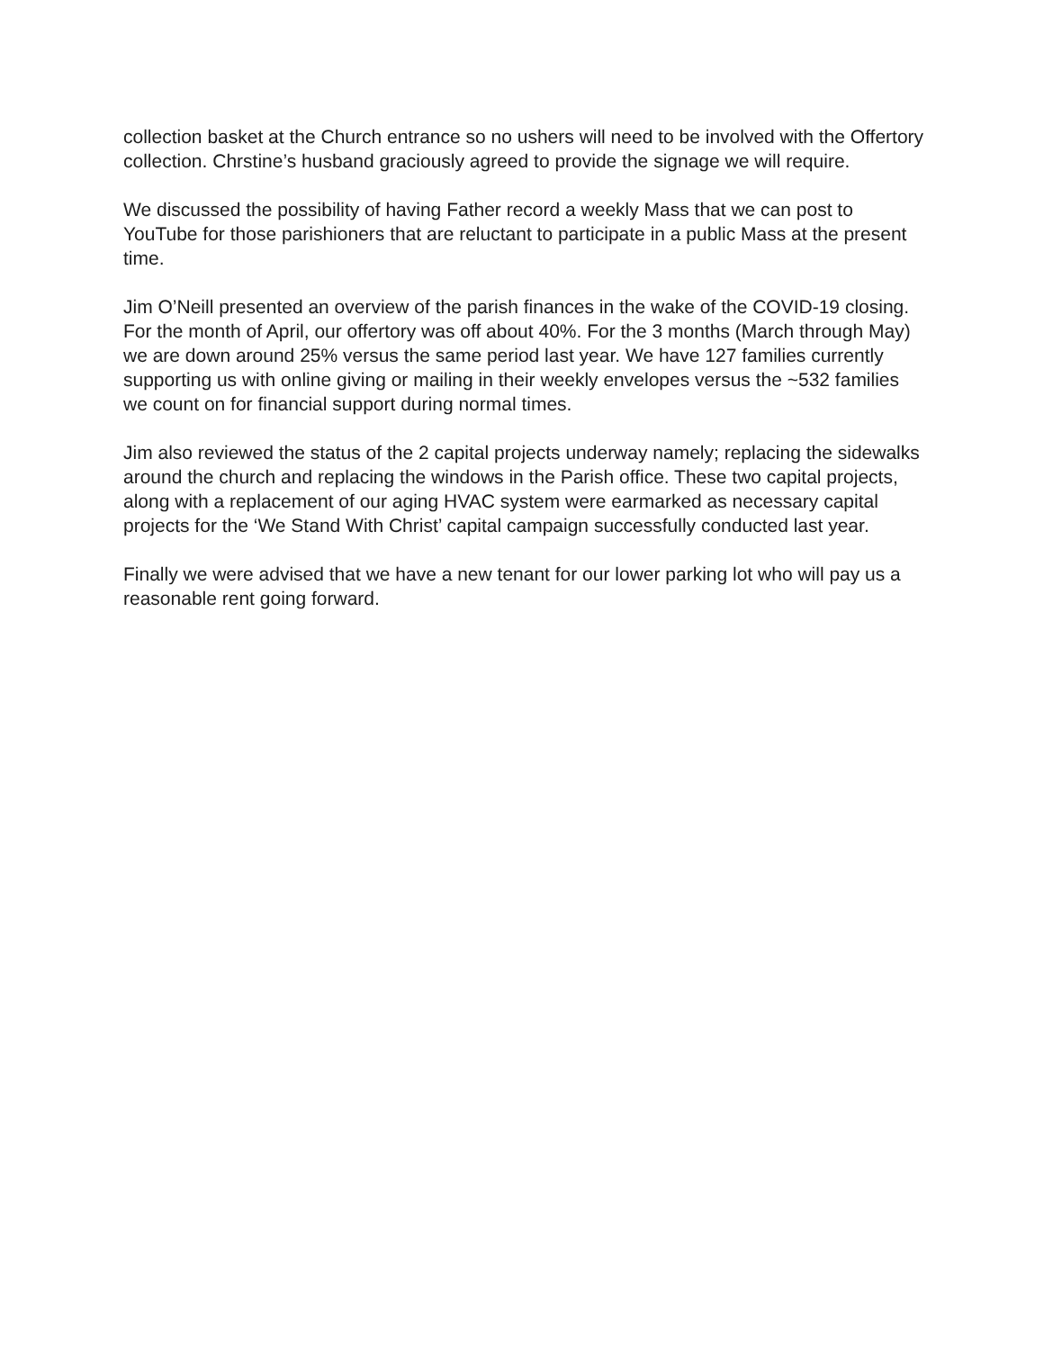collection basket at the Church entrance so no ushers will need to be involved with the Offertory collection. Chrstine’s husband graciously agreed to provide the signage we will require.
We discussed the possibility of having Father record a weekly Mass that we can post to YouTube for those parishioners that are reluctant to participate in a public Mass at the present time.
Jim O’Neill presented an overview of the parish finances in the wake of the COVID-19 closing. For the month of April, our offertory was off about 40%. For the 3 months (March through May) we are down around 25% versus the same period last year. We have 127 families currently supporting us with online giving or mailing in their weekly envelopes versus the ~532 families we count on for financial support during normal times.
Jim also reviewed the status of the 2 capital projects underway namely; replacing the sidewalks around the church and replacing the windows in the Parish office. These two capital projects, along with a replacement of our aging HVAC system were earmarked as necessary capital projects for the ‘We Stand With Christ’ capital campaign successfully conducted last year.
Finally we were advised that we have a new tenant for our lower parking lot who will pay us a reasonable rent going forward.